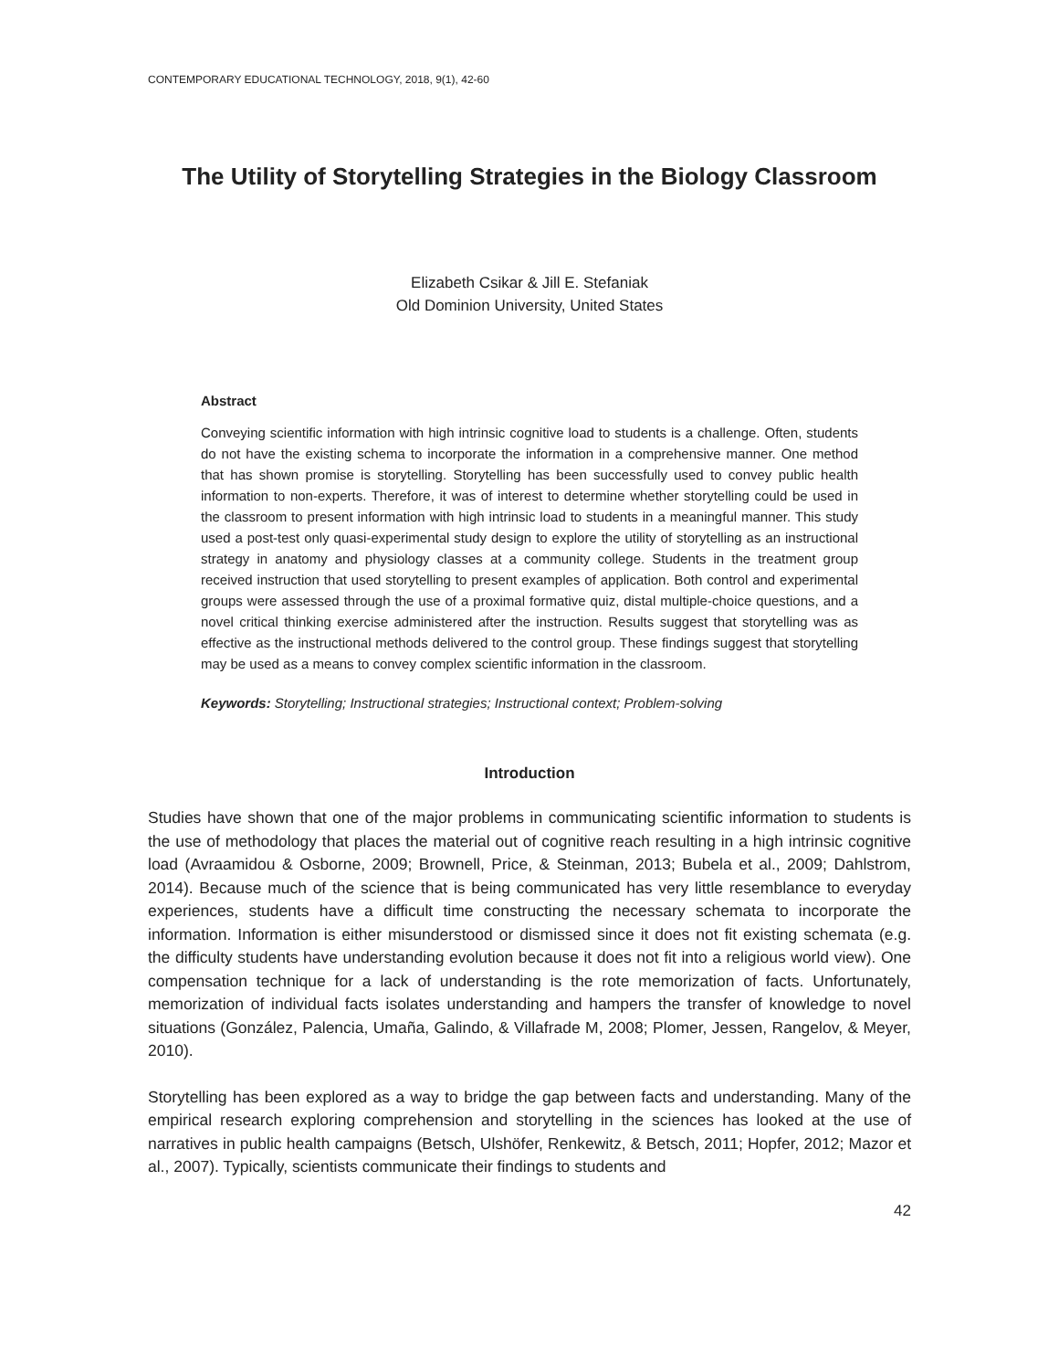CONTEMPORARY EDUCATIONAL TECHNOLOGY, 2018, 9(1), 42-60
The Utility of Storytelling Strategies in the Biology Classroom
Elizabeth Csikar & Jill E. Stefaniak
Old Dominion University, United States
Abstract
Conveying scientific information with high intrinsic cognitive load to students is a challenge. Often, students do not have the existing schema to incorporate the information in a comprehensive manner. One method that has shown promise is storytelling. Storytelling has been successfully used to convey public health information to non-experts. Therefore, it was of interest to determine whether storytelling could be used in the classroom to present information with high intrinsic load to students in a meaningful manner. This study used a post-test only quasi-experimental study design to explore the utility of storytelling as an instructional strategy in anatomy and physiology classes at a community college. Students in the treatment group received instruction that used storytelling to present examples of application. Both control and experimental groups were assessed through the use of a proximal formative quiz, distal multiple-choice questions, and a novel critical thinking exercise administered after the instruction. Results suggest that storytelling was as effective as the instructional methods delivered to the control group. These findings suggest that storytelling may be used as a means to convey complex scientific information in the classroom.
Keywords: Storytelling; Instructional strategies; Instructional context; Problem-solving
Introduction
Studies have shown that one of the major problems in communicating scientific information to students is the use of methodology that places the material out of cognitive reach resulting in a high intrinsic cognitive load (Avraamidou & Osborne, 2009; Brownell, Price, & Steinman, 2013; Bubela et al., 2009; Dahlstrom, 2014). Because much of the science that is being communicated has very little resemblance to everyday experiences, students have a difficult time constructing the necessary schemata to incorporate the information. Information is either misunderstood or dismissed since it does not fit existing schemata (e.g. the difficulty students have understanding evolution because it does not fit into a religious world view). One compensation technique for a lack of understanding is the rote memorization of facts. Unfortunately, memorization of individual facts isolates understanding and hampers the transfer of knowledge to novel situations (González, Palencia, Umaña, Galindo, & Villafrade M, 2008; Plomer, Jessen, Rangelov, & Meyer, 2010).
Storytelling has been explored as a way to bridge the gap between facts and understanding. Many of the empirical research exploring comprehension and storytelling in the sciences has looked at the use of narratives in public health campaigns (Betsch, Ulshöfer, Renkewitz, & Betsch, 2011; Hopfer, 2012; Mazor et al., 2007). Typically, scientists communicate their findings to students and
42